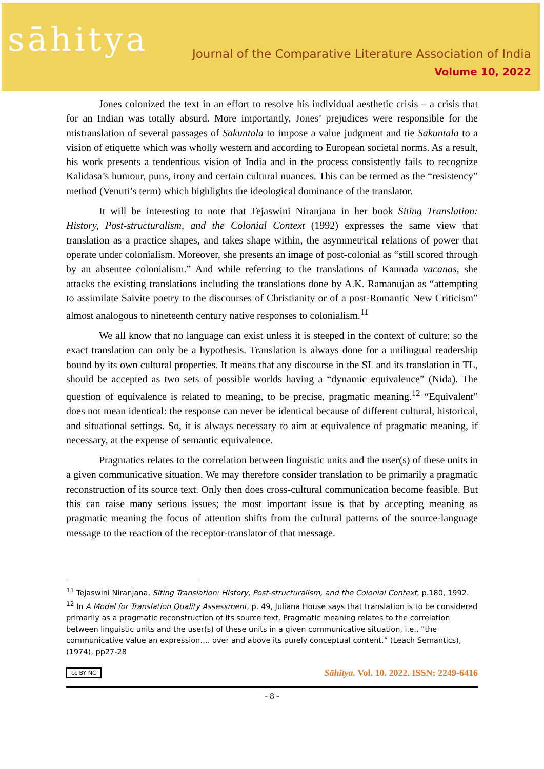sāhitya
Journal of the Comparative Literature Association of India
Volume 10, 2022
Jones colonized the text in an effort to resolve his individual aesthetic crisis – a crisis that for an Indian was totally absurd. More importantly, Jones’ prejudices were responsible for the mistranslation of several passages of Sakuntala to impose a value judgment and tie Sakuntala to a vision of etiquette which was wholly western and according to European societal norms. As a result, his work presents a tendentious vision of India and in the process consistently fails to recognize Kalidasa’s humour, puns, irony and certain cultural nuances. This can be termed as the “resistency” method (Venuti’s term) which highlights the ideological dominance of the translator.
It will be interesting to note that Tejaswini Niranjana in her book Siting Translation: History, Post-structuralism, and the Colonial Context (1992) expresses the same view that translation as a practice shapes, and takes shape within, the asymmetrical relations of power that operate under colonialism. Moreover, she presents an image of post-colonial as “still scored through by an absentee colonialism.” And while referring to the translations of Kannada vacanas, she attacks the existing translations including the translations done by A.K. Ramanujan as “attempting to assimilate Saivite poetry to the discourses of Christianity or of a post-Romantic New Criticism” almost analogous to nineteenth century native responses to colonialism.<sup>11</sup>
We all know that no language can exist unless it is steeped in the context of culture; so the exact translation can only be a hypothesis. Translation is always done for a unilingual readership bound by its own cultural properties. It means that any discourse in the SL and its translation in TL, should be accepted as two sets of possible worlds having a “dynamic equivalence” (Nida). The question of equivalence is related to meaning, to be precise, pragmatic meaning.<sup>12</sup> “Equivalent” does not mean identical: the response can never be identical because of different cultural, historical, and situational settings. So, it is always necessary to aim at equivalence of pragmatic meaning, if necessary, at the expense of semantic equivalence.
Pragmatics relates to the correlation between linguistic units and the user(s) of these units in a given communicative situation. We may therefore consider translation to be primarily a pragmatic reconstruction of its source text. Only then does cross-cultural communication become feasible. But this can raise many serious issues; the most important issue is that by accepting meaning as pragmatic meaning the focus of attention shifts from the cultural patterns of the source-language message to the reaction of the receptor-translator of that message.
<sup>11</sup> Tejaswini Niranjana, Siting Translation: History, Post-structuralism, and the Colonial Context, p.180, 1992.
<sup>12</sup> In A Model for Translation Quality Assessment, p. 49, Juliana House says that translation is to be considered primarily as a pragmatic reconstruction of its source text. Pragmatic meaning relates to the correlation between linguistic units and the user(s) of these units in a given communicative situation, i.e., “the communicative value an expression…. over and above its purely conceptual content.” (Leach Semantics), (1974), pp27-28
cc BY NC Sāhitya. Vol. 10. 2022. ISSN: 2249-6416
- 8 -